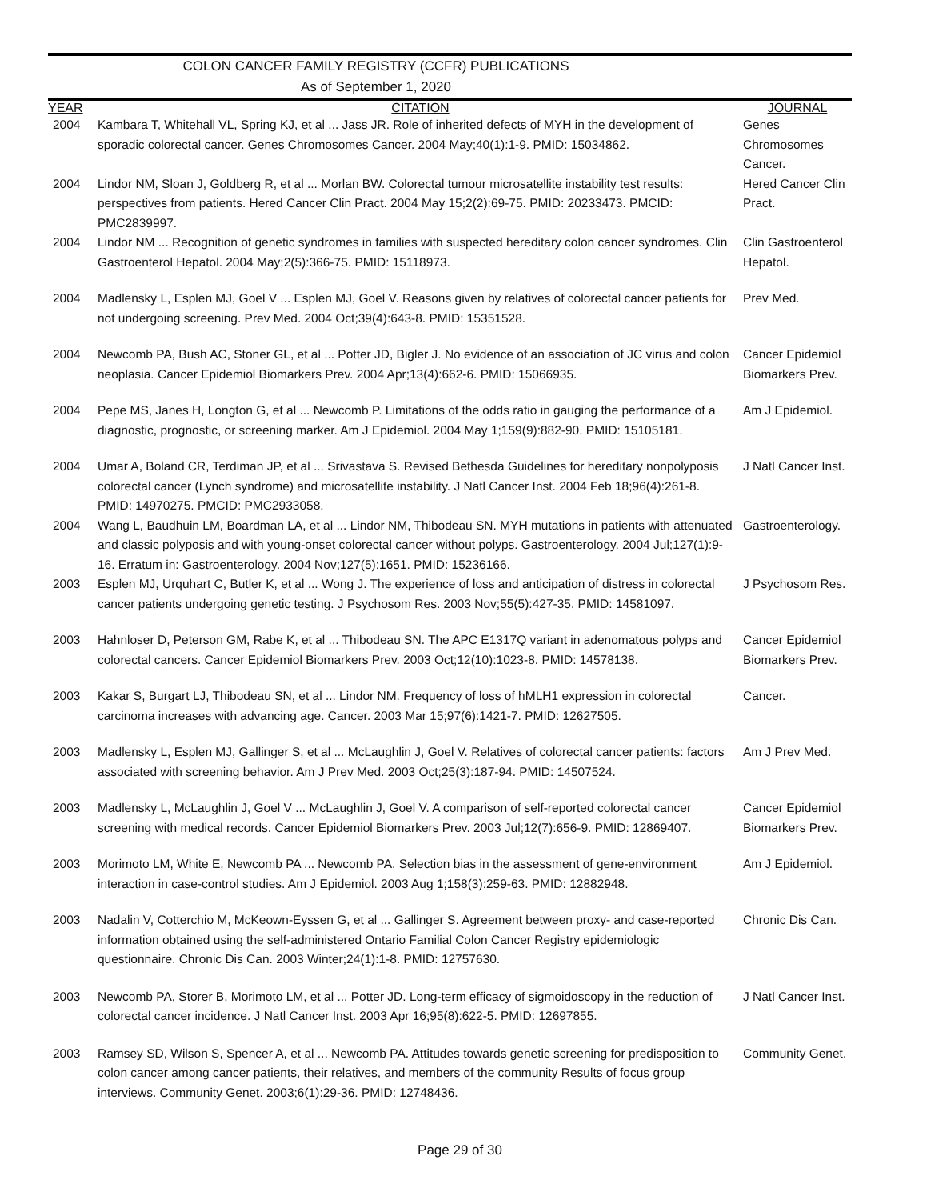COLON CANCER FAMILY REGISTRY (CCFR) PUBLICATIONS
As of September 1, 2020
| YEAR | CITATION | JOURNAL |
| --- | --- | --- |
| 2004 | Kambara T, Whitehall VL, Spring KJ, et al ... Jass JR. Role of inherited defects of MYH in the development of sporadic colorectal cancer. Genes Chromosomes Cancer. 2004 May;40(1):1-9. PMID: 15034862. | Genes Chromosomes Cancer. |
| 2004 | Lindor NM, Sloan J, Goldberg R, et al ... Morlan BW. Colorectal tumour microsatellite instability test results: perspectives from patients. Hered Cancer Clin Pract. 2004 May 15;2(2):69-75. PMID: 20233473. PMCID: PMC2839997. | Hered Cancer Clin Pract. |
| 2004 | Lindor NM ... Recognition of genetic syndromes in families with suspected hereditary colon cancer syndromes. Clin Gastroenterol Hepatol. 2004 May;2(5):366-75. PMID: 15118973. | Clin Gastroenterol Hepatol. |
| 2004 | Madlensky L, Esplen MJ, Goel V ... Esplen MJ, Goel V. Reasons given by relatives of colorectal cancer patients for not undergoing screening. Prev Med. 2004 Oct;39(4):643-8. PMID: 15351528. | Prev Med. |
| 2004 | Newcomb PA, Bush AC, Stoner GL, et al ... Potter JD, Bigler J. No evidence of an association of JC virus and colon neoplasia. Cancer Epidemiol Biomarkers Prev. 2004 Apr;13(4):662-6. PMID: 15066935. | Cancer Epidemiol Biomarkers Prev. |
| 2004 | Pepe MS, Janes H, Longton G, et al ... Newcomb P. Limitations of the odds ratio in gauging the performance of a diagnostic, prognostic, or screening marker. Am J Epidemiol. 2004 May 1;159(9):882-90. PMID: 15105181. | Am J Epidemiol. |
| 2004 | Umar A, Boland CR, Terdiman JP, et al ... Srivastava S. Revised Bethesda Guidelines for hereditary nonpolyposis colorectal cancer (Lynch syndrome) and microsatellite instability. J Natl Cancer Inst. 2004 Feb 18;96(4):261-8. PMID: 14970275. PMCID: PMC2933058. | J Natl Cancer Inst. |
| 2004 | Wang L, Baudhuin LM, Boardman LA, et al ... Lindor NM, Thibodeau SN. MYH mutations in patients with attenuated and classic polyposis and with young-onset colorectal cancer without polyps. Gastroenterology. 2004 Jul;127(1):9-16. Erratum in: Gastroenterology. 2004 Nov;127(5):1651. PMID: 15236166. | Gastroenterology. |
| 2003 | Esplen MJ, Urquhart C, Butler K, et al ... Wong J. The experience of loss and anticipation of distress in colorectal cancer patients undergoing genetic testing. J Psychosom Res. 2003 Nov;55(5):427-35. PMID: 14581097. | J Psychosom Res. |
| 2003 | Hahnloser D, Peterson GM, Rabe K, et al ... Thibodeau SN. The APC E1317Q variant in adenomatous polyps and colorectal cancers. Cancer Epidemiol Biomarkers Prev. 2003 Oct;12(10):1023-8. PMID: 14578138. | Cancer Epidemiol Biomarkers Prev. |
| 2003 | Kakar S, Burgart LJ, Thibodeau SN, et al ... Lindor NM. Frequency of loss of hMLH1 expression in colorectal carcinoma increases with advancing age. Cancer. 2003 Mar 15;97(6):1421-7. PMID: 12627505. | Cancer. |
| 2003 | Madlensky L, Esplen MJ, Gallinger S, et al ... McLaughlin J, Goel V. Relatives of colorectal cancer patients: factors associated with screening behavior. Am J Prev Med. 2003 Oct;25(3):187-94. PMID: 14507524. | Am J Prev Med. |
| 2003 | Madlensky L, McLaughlin J, Goel V ... McLaughlin J, Goel V. A comparison of self-reported colorectal cancer screening with medical records. Cancer Epidemiol Biomarkers Prev. 2003 Jul;12(7):656-9. PMID: 12869407. | Cancer Epidemiol Biomarkers Prev. |
| 2003 | Morimoto LM, White E, Newcomb PA ... Newcomb PA. Selection bias in the assessment of gene-environment interaction in case-control studies. Am J Epidemiol. 2003 Aug 1;158(3):259-63. PMID: 12882948. | Am J Epidemiol. |
| 2003 | Nadalin V, Cotterchio M, McKeown-Eyssen G, et al ... Gallinger S. Agreement between proxy- and case-reported information obtained using the self-administered Ontario Familial Colon Cancer Registry epidemiologic questionnaire. Chronic Dis Can. 2003 Winter;24(1):1-8. PMID: 12757630. | Chronic Dis Can. |
| 2003 | Newcomb PA, Storer B, Morimoto LM, et al ... Potter JD. Long-term efficacy of sigmoidoscopy in the reduction of colorectal cancer incidence. J Natl Cancer Inst. 2003 Apr 16;95(8):622-5. PMID: 12697855. | J Natl Cancer Inst. |
| 2003 | Ramsey SD, Wilson S, Spencer A, et al ... Newcomb PA. Attitudes towards genetic screening for predisposition to colon cancer among cancer patients, their relatives, and members of the community Results of focus group interviews. Community Genet. 2003;6(1):29-36. PMID: 12748436. | Community Genet. |
Page 29 of 30